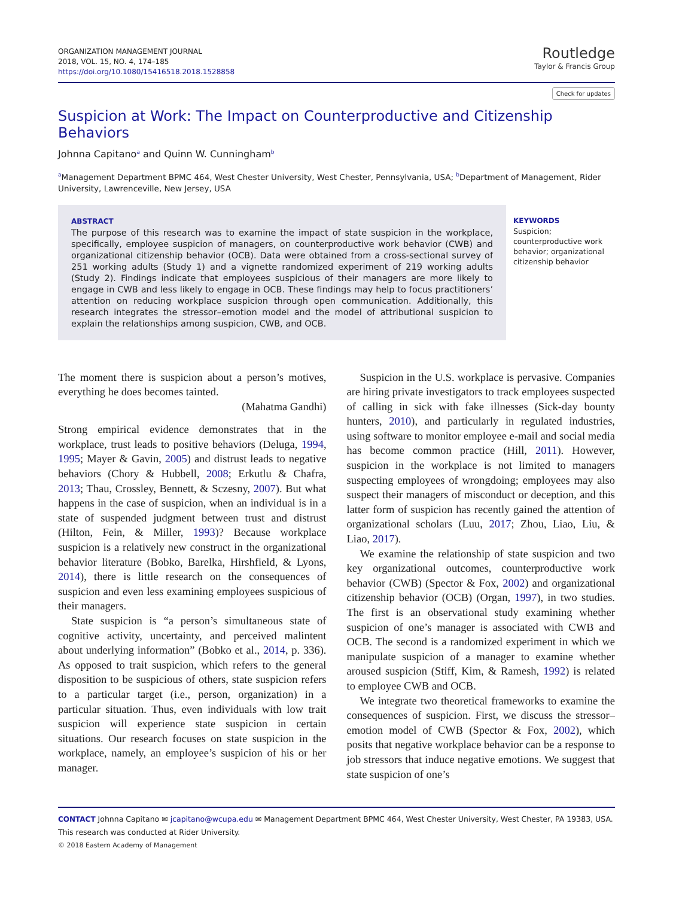ORGANIZATION MANAGEMENT JOURNAL
2018, VOL. 15, NO. 4, 174–185
https://doi.org/10.1080/15416518.2018.1528858
Routledge
Taylor & Francis Group
Check for updates
Suspicion at Work: The Impact on Counterproductive and Citizenship Behaviors
Johnna Capitano<sup>a</sup> and Quinn W. Cunningham<sup>b</sup>
<sup>a</sup> Management Department BPMC 464, West Chester University, West Chester, Pennsylvania, USA; <sup>b</sup>Department of Management, Rider University, Lawrenceville, New Jersey, USA
ABSTRACT
The purpose of this research was to examine the impact of state suspicion in the workplace, specifically, employee suspicion of managers, on counterproductive work behavior (CWB) and organizational citizenship behavior (OCB). Data were obtained from a cross-sectional survey of 251 working adults (Study 1) and a vignette randomized experiment of 219 working adults (Study 2). Findings indicate that employees suspicious of their managers are more likely to engage in CWB and less likely to engage in OCB. These findings may help to focus practitioners’ attention on reducing workplace suspicion through open communication. Additionally, this research integrates the stressor–emotion model and the model of attributional suspicion to explain the relationships among suspicion, CWB, and OCB.
KEYWORDS
Suspicion; counterproductive work behavior; organizational citizenship behavior
The moment there is suspicion about a person’s motives, everything he does becomes tainted.
(Mahatma Gandhi)
Strong empirical evidence demonstrates that in the workplace, trust leads to positive behaviors (Deluga, 1994, 1995; Mayer & Gavin, 2005) and distrust leads to negative behaviors (Chory & Hubbell, 2008; Erkutlu & Chafra, 2013; Thau, Crossley, Bennett, & Sczesny, 2007). But what happens in the case of suspicion, when an individual is in a state of suspended judgment between trust and distrust (Hilton, Fein, & Miller, 1993)? Because workplace suspicion is a relatively new construct in the organizational behavior literature (Bobko, Barelka, Hirshfield, & Lyons, 2014), there is little research on the consequences of suspicion and even less examining employees suspicious of their managers.
State suspicion is “a person’s simultaneous state of cognitive activity, uncertainty, and perceived malintent about underlying information” (Bobko et al., 2014, p. 336). As opposed to trait suspicion, which refers to the general disposition to be suspicious of others, state suspicion refers to a particular target (i.e., person, organization) in a particular situation. Thus, even individuals with low trait suspicion will experience state suspicion in certain situations. Our research focuses on state suspicion in the workplace, namely, an employee’s suspicion of his or her manager.
Suspicion in the U.S. workplace is pervasive. Companies are hiring private investigators to track employees suspected of calling in sick with fake illnesses (Sick-day bounty hunters, 2010), and particularly in regulated industries, using software to monitor employee e-mail and social media has become common practice (Hill, 2011). However, suspicion in the workplace is not limited to managers suspecting employees of wrongdoing; employees may also suspect their managers of misconduct or deception, and this latter form of suspicion has recently gained the attention of organizational scholars (Luu, 2017; Zhou, Liao, Liu, & Liao, 2017).
We examine the relationship of state suspicion and two key organizational outcomes, counterproductive work behavior (CWB) (Spector & Fox, 2002) and organizational citizenship behavior (OCB) (Organ, 1997), in two studies. The first is an observational study examining whether suspicion of one’s manager is associated with CWB and OCB. The second is a randomized experiment in which we manipulate suspicion of a manager to examine whether aroused suspicion (Stiff, Kim, & Ramesh, 1992) is related to employee CWB and OCB.
We integrate two theoretical frameworks to examine the consequences of suspicion. First, we discuss the stressor–emotion model of CWB (Spector & Fox, 2002), which posits that negative workplace behavior can be a response to job stressors that induce negative emotions. We suggest that state suspicion of one’s
CONTACT Johnna Capitano ✉ jcapitano@wcupa.edu ✉ Management Department BPMC 464, West Chester University, West Chester, PA 19383, USA.
This research was conducted at Rider University.
© 2018 Eastern Academy of Management